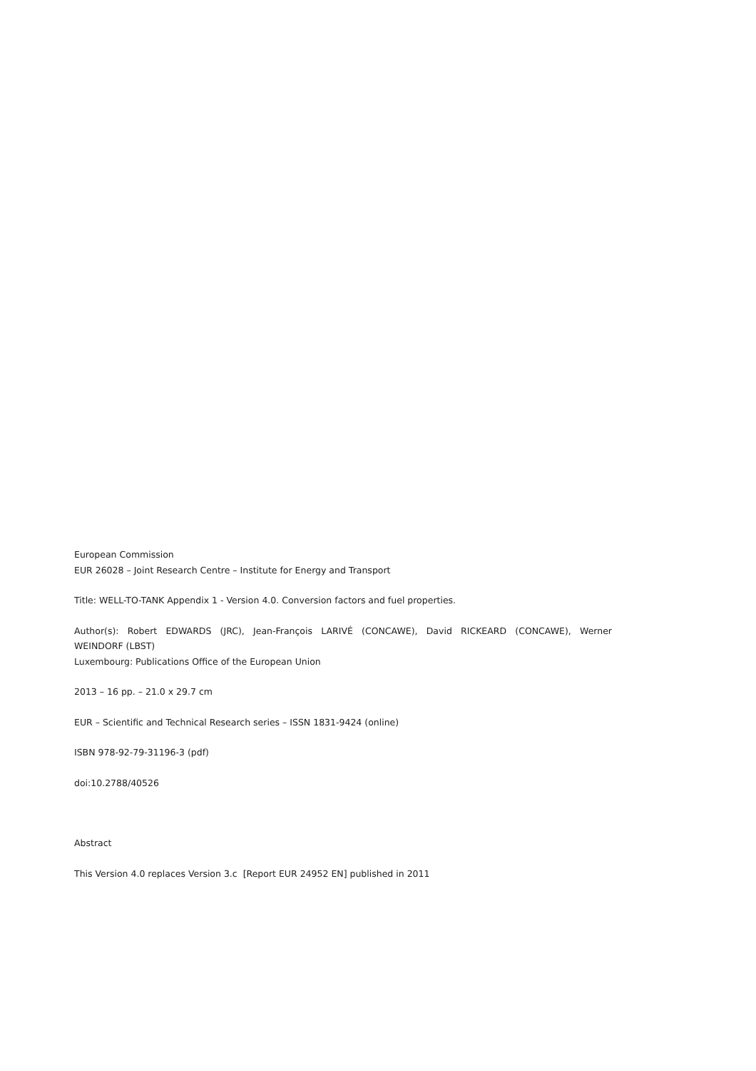European Commission
EUR 26028 – Joint Research Centre – Institute for Energy and Transport
Title: WELL-TO-TANK Appendix 1 - Version 4.0. Conversion factors and fuel properties.
Author(s): Robert EDWARDS (JRC), Jean-François LARIVÉ (CONCAWE), David RICKEARD (CONCAWE), Werner
WEINDORF (LBST)
Luxembourg: Publications Office of the European Union
2013 – 16 pp. – 21.0 x 29.7 cm
EUR – Scientific and Technical Research series – ISSN 1831-9424 (online)
ISBN 978-92-79-31196-3 (pdf)
doi:10.2788/40526
Abstract
This Version 4.0 replaces Version 3.c [Report EUR 24952 EN] published in 2011